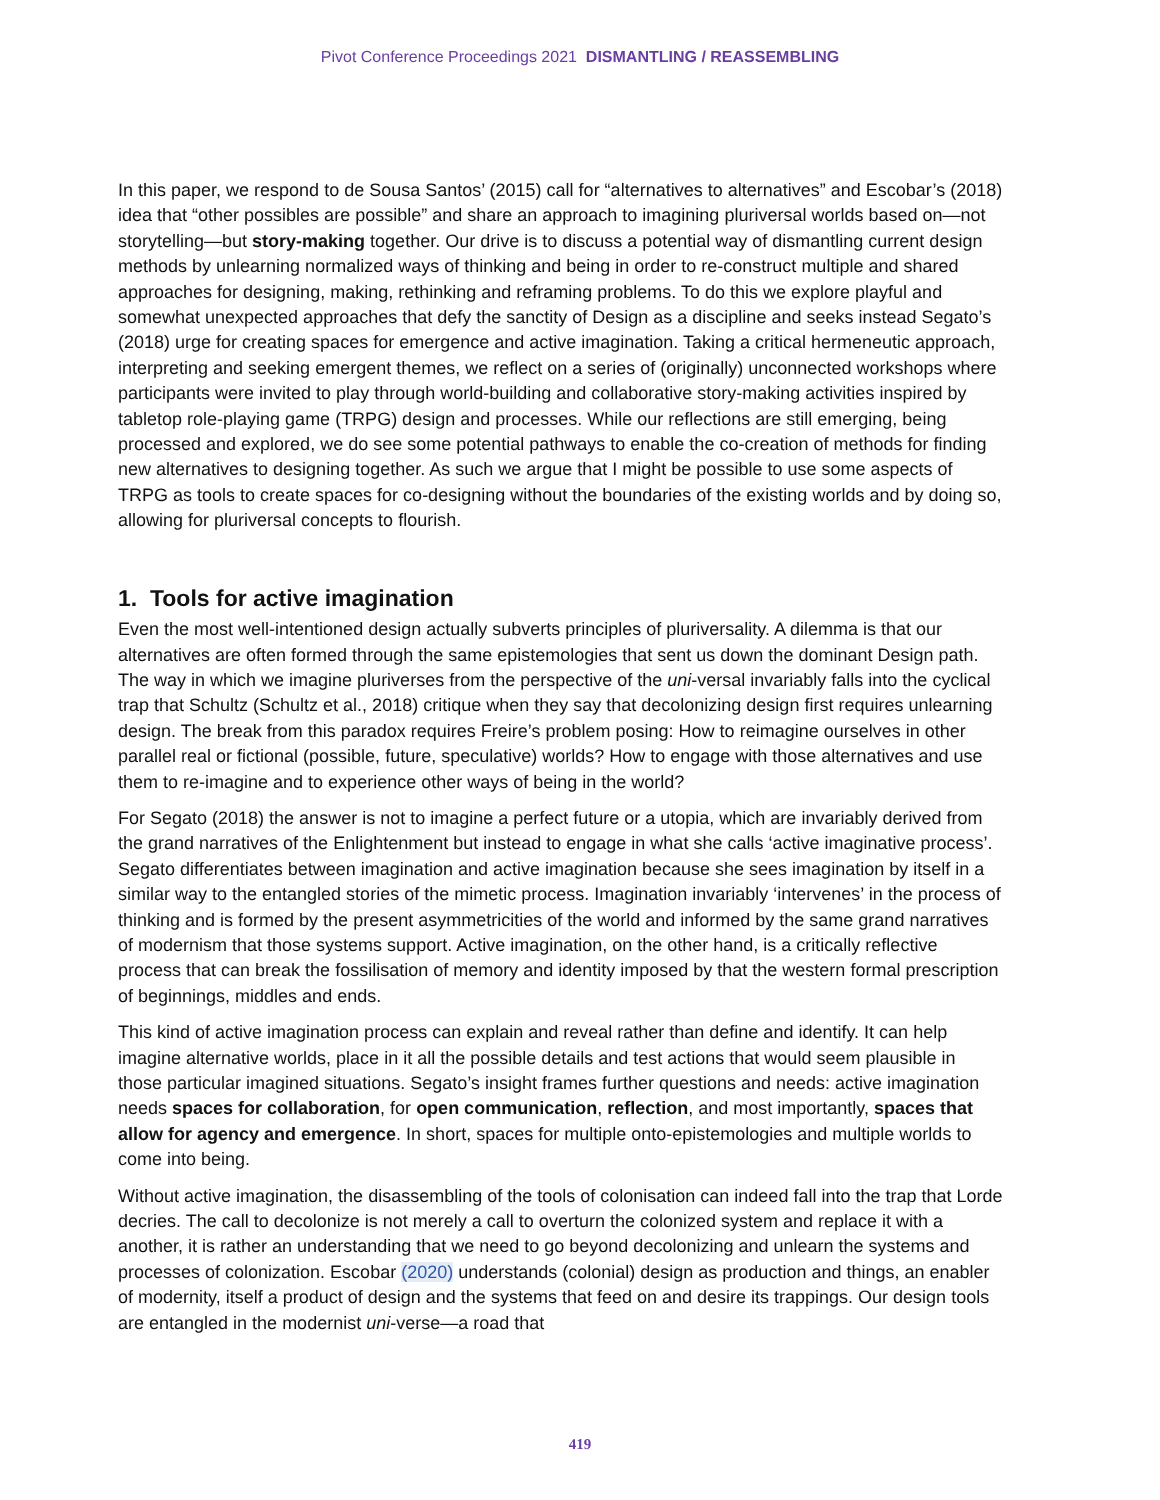Pivot Conference Proceedings 2021 DISMANTLING / REASSEMBLING
In this paper, we respond to de Sousa Santos’ (2015) call for “alternatives to alternatives” and Escobar’s (2018) idea that “other possibles are possible” and share an approach to imagining pluriversal worlds based on—not storytelling—but story-making together. Our drive is to discuss a potential way of dismantling current design methods by unlearning normalized ways of thinking and being in order to re-construct multiple and shared approaches for designing, making, rethinking and reframing problems. To do this we explore playful and somewhat unexpected approaches that defy the sanctity of Design as a discipline and seeks instead Segato’s (2018) urge for creating spaces for emergence and active imagination. Taking a critical hermeneutic approach, interpreting and seeking emergent themes, we reflect on a series of (originally) unconnected workshops where participants were invited to play through world-building and collaborative story-making activities inspired by tabletop role-playing game (TRPG) design and processes. While our reflections are still emerging, being processed and explored, we do see some potential pathways to enable the co-creation of methods for finding new alternatives to designing together. As such we argue that I might be possible to use some aspects of TRPG as tools to create spaces for co-designing without the boundaries of the existing worlds and by doing so, allowing for pluriversal concepts to flourish.
1. Tools for active imagination
Even the most well-intentioned design actually subverts principles of pluriversality. A dilemma is that our alternatives are often formed through the same epistemologies that sent us down the dominant Design path. The way in which we imagine pluriverses from the perspective of the uni-versal invariably falls into the cyclical trap that Schultz (Schultz et al., 2018) critique when they say that decolonizing design first requires unlearning design. The break from this paradox requires Freire’s problem posing: How to reimagine ourselves in other parallel real or fictional (possible, future, speculative) worlds? How to engage with those alternatives and use them to re-imagine and to experience other ways of being in the world?
For Segato (2018) the answer is not to imagine a perfect future or a utopia, which are invariably derived from the grand narratives of the Enlightenment but instead to engage in what she calls ‘active imaginative process’. Segato differentiates between imagination and active imagination because she sees imagination by itself in a similar way to the entangled stories of the mimetic process. Imagination invariably ‘intervenes’ in the process of thinking and is formed by the present asymmetricities of the world and informed by the same grand narratives of modernism that those systems support. Active imagination, on the other hand, is a critically reflective process that can break the fossilisation of memory and identity imposed by that the western formal prescription of beginnings, middles and ends.
This kind of active imagination process can explain and reveal rather than define and identify. It can help imagine alternative worlds, place in it all the possible details and test actions that would seem plausible in those particular imagined situations. Segato’s insight frames further questions and needs: active imagination needs spaces for collaboration, for open communication, reflection, and most importantly, spaces that allow for agency and emergence. In short, spaces for multiple onto-epistemologies and multiple worlds to come into being.
Without active imagination, the disassembling of the tools of colonisation can indeed fall into the trap that Lorde decries. The call to decolonize is not merely a call to overturn the colonized system and replace it with a another, it is rather an understanding that we need to go beyond decolonizing and unlearn the systems and processes of colonization. Escobar (2020) understands (colonial) design as production and things, an enabler of modernity, itself a product of design and the systems that feed on and desire its trappings. Our design tools are entangled in the modernist uni-verse—a road that
419